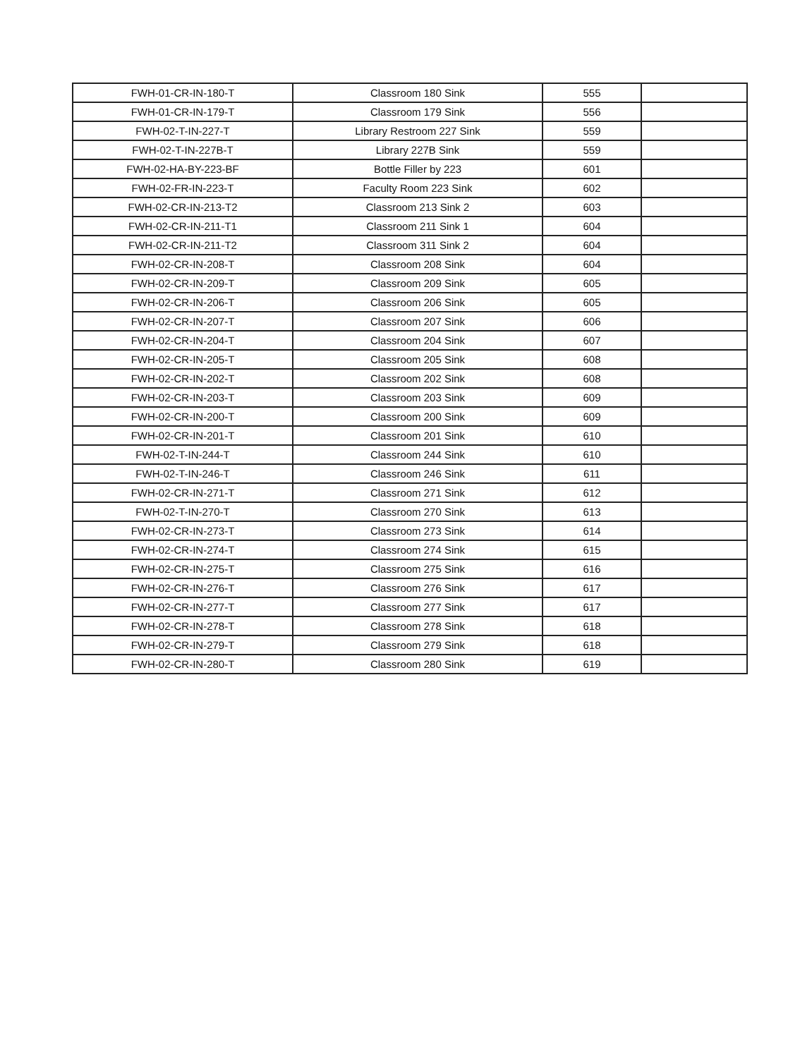| FWH-01-CR-IN-180-T | Classroom 180 Sink | 555 | |
| FWH-01-CR-IN-179-T | Classroom 179 Sink | 556 | |
| FWH-02-T-IN-227-T | Library Restroom 227 Sink | 559 | |
| FWH-02-T-IN-227B-T | Library 227B Sink | 559 | |
| FWH-02-HA-BY-223-BF | Bottle Filler by 223 | 601 | |
| FWH-02-FR-IN-223-T | Faculty Room 223 Sink | 602 | |
| FWH-02-CR-IN-213-T2 | Classroom 213 Sink 2 | 603 | |
| FWH-02-CR-IN-211-T1 | Classroom 211 Sink 1 | 604 | |
| FWH-02-CR-IN-211-T2 | Classroom 311 Sink 2 | 604 | |
| FWH-02-CR-IN-208-T | Classroom 208 Sink | 604 | |
| FWH-02-CR-IN-209-T | Classroom 209 Sink | 605 | |
| FWH-02-CR-IN-206-T | Classroom 206 Sink | 605 | |
| FWH-02-CR-IN-207-T | Classroom 207 Sink | 606 | |
| FWH-02-CR-IN-204-T | Classroom 204 Sink | 607 | |
| FWH-02-CR-IN-205-T | Classroom 205 Sink | 608 | |
| FWH-02-CR-IN-202-T | Classroom 202 Sink | 608 | |
| FWH-02-CR-IN-203-T | Classroom 203 Sink | 609 | |
| FWH-02-CR-IN-200-T | Classroom 200 Sink | 609 | |
| FWH-02-CR-IN-201-T | Classroom 201 Sink | 610 | |
| FWH-02-T-IN-244-T | Classroom 244 Sink | 610 | |
| FWH-02-T-IN-246-T | Classroom 246 Sink | 611 | |
| FWH-02-CR-IN-271-T | Classroom 271 Sink | 612 | |
| FWH-02-T-IN-270-T | Classroom 270 Sink | 613 | |
| FWH-02-CR-IN-273-T | Classroom 273 Sink | 614 | |
| FWH-02-CR-IN-274-T | Classroom 274 Sink | 615 | |
| FWH-02-CR-IN-275-T | Classroom 275 Sink | 616 | |
| FWH-02-CR-IN-276-T | Classroom 276 Sink | 617 | |
| FWH-02-CR-IN-277-T | Classroom 277 Sink | 617 | |
| FWH-02-CR-IN-278-T | Classroom 278 Sink | 618 | |
| FWH-02-CR-IN-279-T | Classroom 279 Sink | 618 | |
| FWH-02-CR-IN-280-T | Classroom 280 Sink | 619 | |